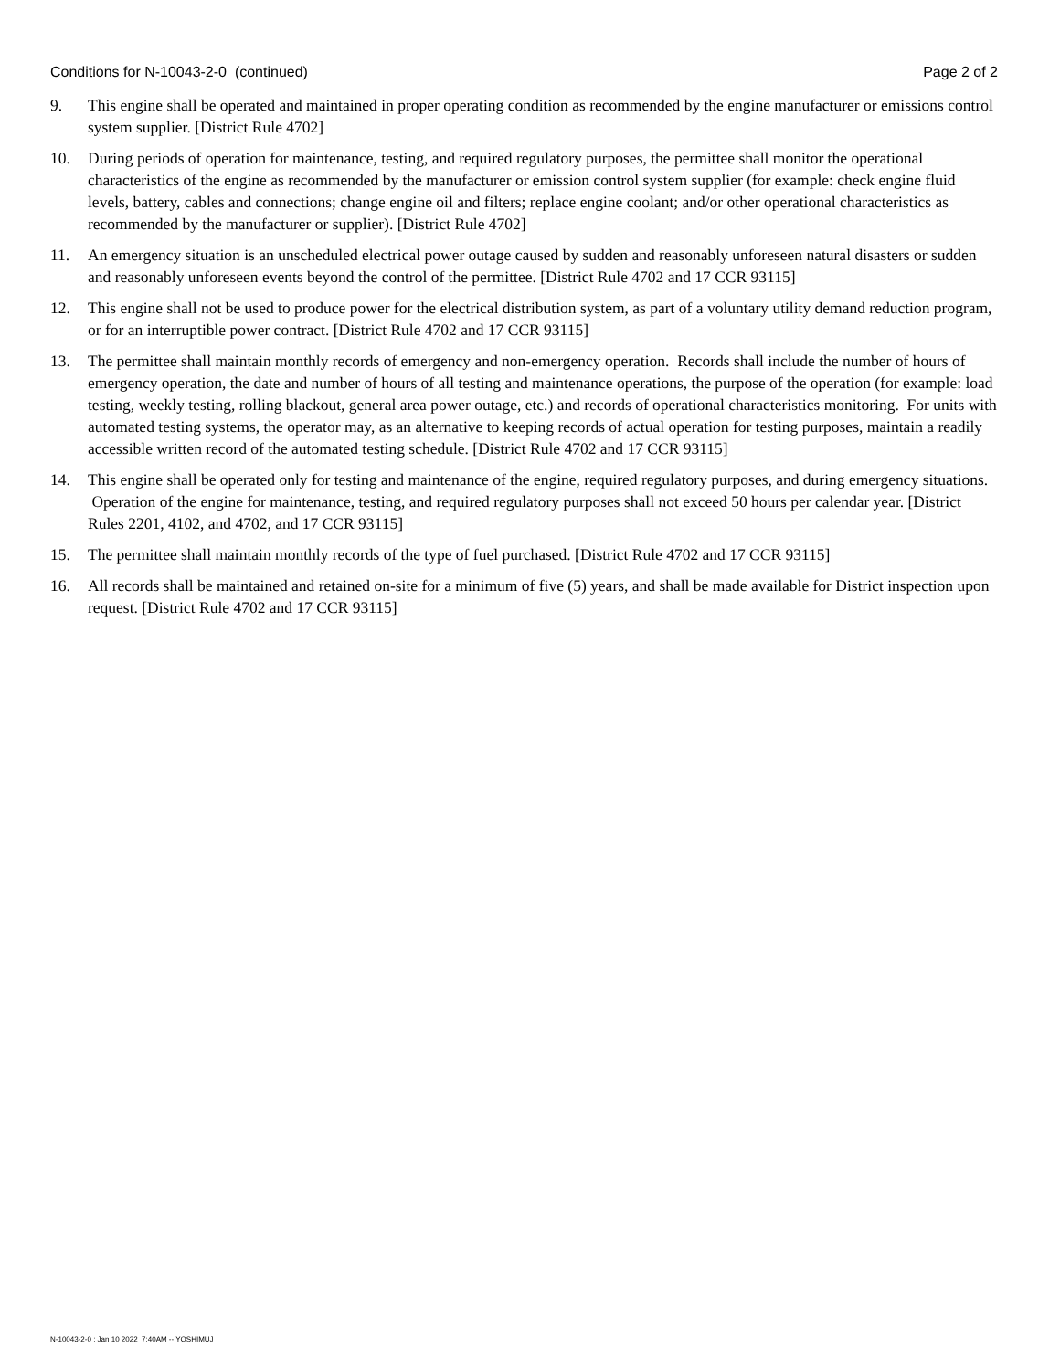Conditions for N-10043-2-0 (continued) Page 2 of 2
9. This engine shall be operated and maintained in proper operating condition as recommended by the engine manufacturer or emissions control system supplier. [District Rule 4702]
10. During periods of operation for maintenance, testing, and required regulatory purposes, the permittee shall monitor the operational characteristics of the engine as recommended by the manufacturer or emission control system supplier (for example: check engine fluid levels, battery, cables and connections; change engine oil and filters; replace engine coolant; and/or other operational characteristics as recommended by the manufacturer or supplier). [District Rule 4702]
11. An emergency situation is an unscheduled electrical power outage caused by sudden and reasonably unforeseen natural disasters or sudden and reasonably unforeseen events beyond the control of the permittee. [District Rule 4702 and 17 CCR 93115]
12. This engine shall not be used to produce power for the electrical distribution system, as part of a voluntary utility demand reduction program, or for an interruptible power contract. [District Rule 4702 and 17 CCR 93115]
13. The permittee shall maintain monthly records of emergency and non-emergency operation. Records shall include the number of hours of emergency operation, the date and number of hours of all testing and maintenance operations, the purpose of the operation (for example: load testing, weekly testing, rolling blackout, general area power outage, etc.) and records of operational characteristics monitoring. For units with automated testing systems, the operator may, as an alternative to keeping records of actual operation for testing purposes, maintain a readily accessible written record of the automated testing schedule. [District Rule 4702 and 17 CCR 93115]
14. This engine shall be operated only for testing and maintenance of the engine, required regulatory purposes, and during emergency situations. Operation of the engine for maintenance, testing, and required regulatory purposes shall not exceed 50 hours per calendar year. [District Rules 2201, 4102, and 4702, and 17 CCR 93115]
15. The permittee shall maintain monthly records of the type of fuel purchased. [District Rule 4702 and 17 CCR 93115]
16. All records shall be maintained and retained on-site for a minimum of five (5) years, and shall be made available for District inspection upon request. [District Rule 4702 and 17 CCR 93115]
N-10043-2-0 : Jan 10 2022 7:40AM -- YOSHIMUJ